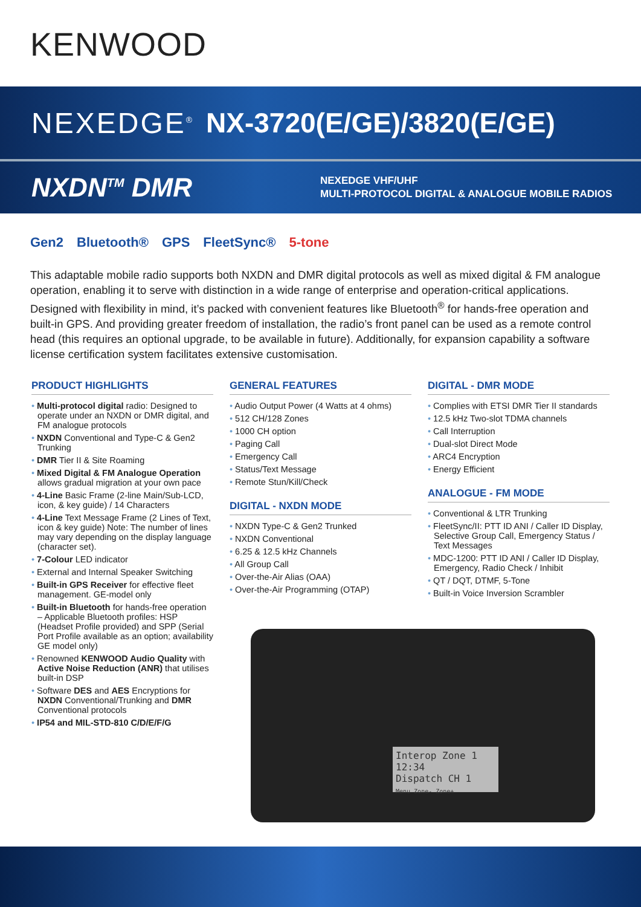KENWOOD
NEXEDGE<sup>®</sup> NX-3720(E/GE)/3820(E/GE)
NXDN<sup>TM</sup> DMR
NEXEDGE VHF/UHF
MULTI-PROTOCOL DIGITAL & ANALOGUE MOBILE RADIOS
Gen2 Bluetooth® GPS FleetSync® 5-tone
This adaptable mobile radio supports both NXDN and DMR digital protocols as well as mixed digital & FM analogue operation, enabling it to serve with distinction in a wide range of enterprise and operation-critical applications. Designed with flexibility in mind, it’s packed with convenient features like Bluetooth<sup>®</sup> for hands-free operation and built-in GPS. And providing greater freedom of installation, the radio’s front panel can be used as a remote control head (this requires an optional upgrade, to be available in future). Additionally, for expansion capability a software license certification system facilitates extensive customisation.
PRODUCT HIGHLIGHTS
• Multi-protocol digital radio: Designed to operate under an NXDN or DMR digital, and FM analogue protocols
• NXDN Conventional and Type-C & Gen2 Trunking
• DMR Tier II & Site Roaming
• Mixed Digital & FM Analogue Operation allows gradual migration at your own pace
• 4-Line Basic Frame (2-line Main/Sub-LCD, icon, & key guide) / 14 Characters
• 4-Line Text Message Frame (2 Lines of Text, icon & key guide) Note: The number of lines may vary depending on the display language (character set).
• 7-Colour LED indicator
• External and Internal Speaker Switching
• Built-in GPS Receiver for effective fleet management. GE-model only
• Built-in Bluetooth for hands-free operation – Applicable Bluetooth profiles: HSP (Headset Profile provided) and SPP (Serial Port Profile available as an option; availability GE model only)
• Renowned KENWOOD Audio Quality with Active Noise Reduction (ANR) that utilises built-in DSP
• Software DES and AES Encryptions for NXDN Conventional/Trunking and DMR Conventional protocols
• IP54 and MIL-STD-810 C/D/E/F/G
GENERAL FEATURES
• Audio Output Power (4 Watts at 4 ohms)
• 512 CH/128 Zones
• 1000 CH option
• Paging Call
• Emergency Call
• Status/Text Message
• Remote Stun/Kill/Check
DIGITAL - NXDN MODE
• NXDN Type-C & Gen2 Trunked
• NXDN Conventional
• 6.25 & 12.5 kHz Channels
• All Group Call
• Over-the-Air Alias (OAA)
• Over-the-Air Programming (OTAP)
DIGITAL - DMR MODE
• Complies with ETSI DMR Tier II standards
• 12.5 kHz Two-slot TDMA channels
• Call Interruption
• Dual-slot Direct Mode
• ARC4 Encryption
• Energy Efficient
ANALOGUE - FM MODE
• Conventional & LTR Trunking
• FleetSync/II: PTT ID ANI / Caller ID Display, Selective Group Call, Emergency Status / Text Messages
• MDC-1200: PTT ID ANI / Caller ID Display, Emergency, Radio Check / Inhibit
• QT / DQT, DTMF, 5-Tone
• Built-in Voice Inversion Scrambler
Interop Zone 1 12:34
Dispatch CH 1
Menu Zone- Zone+